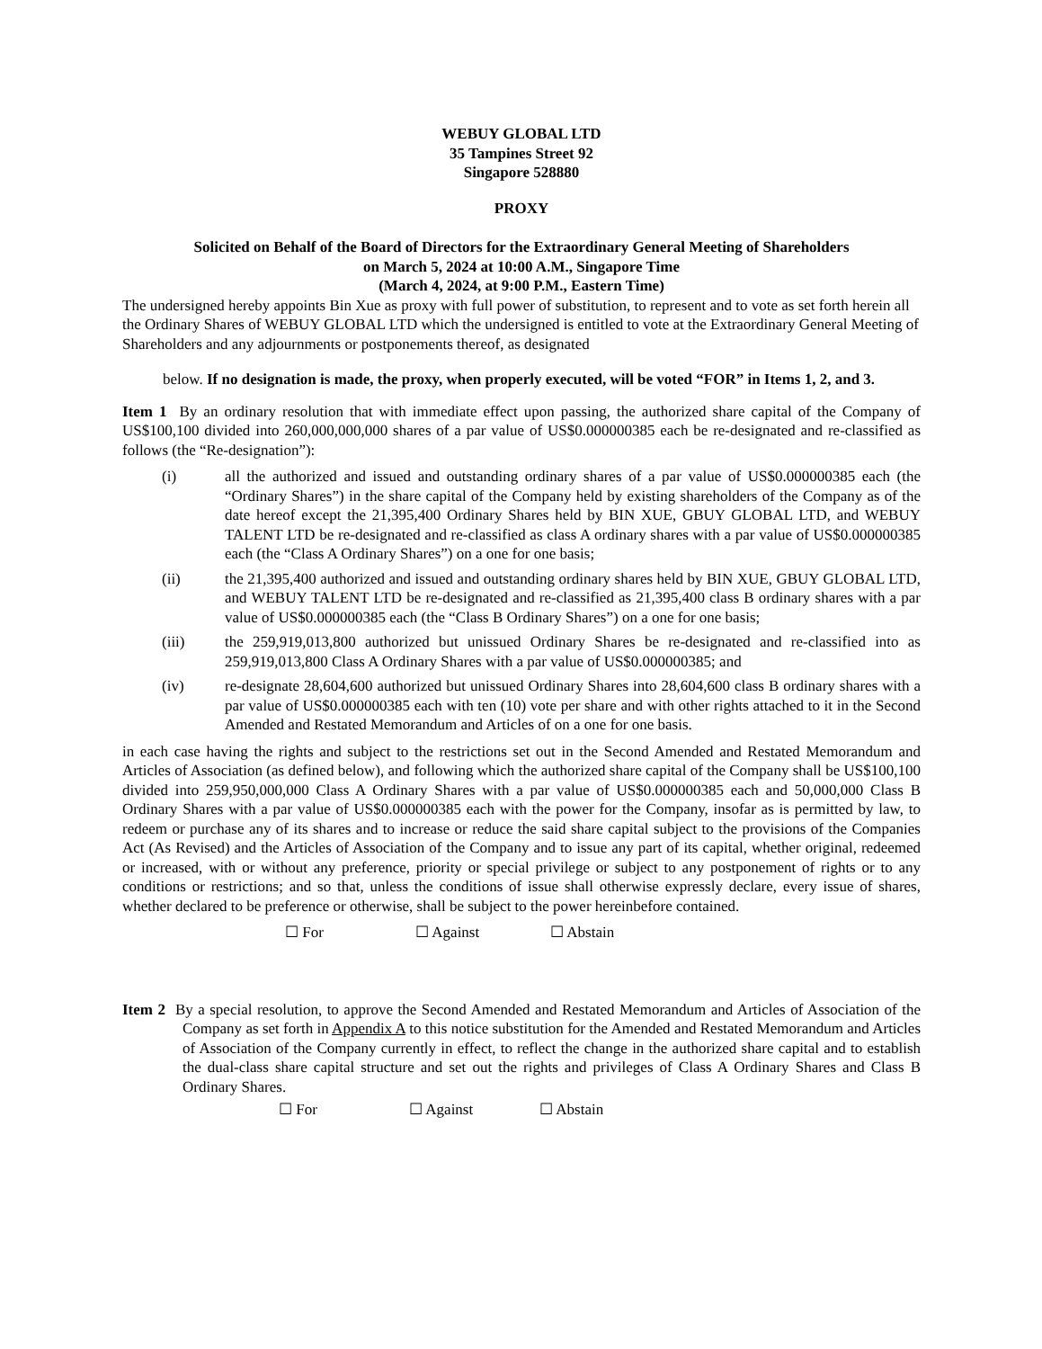WEBUY GLOBAL LTD
35 Tampines Street 92
Singapore 528880
PROXY
Solicited on Behalf of the Board of Directors for the Extraordinary General Meeting of Shareholders
on March 5, 2024 at 10:00 A.M., Singapore Time
(March 4, 2024, at 9:00 P.M., Eastern Time)
The undersigned hereby appoints Bin Xue as proxy with full power of substitution, to represent and to vote as set forth herein all the Ordinary Shares of WEBUY GLOBAL LTD which the undersigned is entitled to vote at the Extraordinary General Meeting of Shareholders and any adjournments or postponements thereof, as designated
below. If no designation is made, the proxy, when properly executed, will be voted “FOR” in Items 1, 2, and 3.
Item 1 By an ordinary resolution that with immediate effect upon passing, the authorized share capital of the Company of US$100,100 divided into 260,000,000,000 shares of a par value of US$0.000000385 each be re-designated and re-classified as follows (the “Re-designation”):
(i) all the authorized and issued and outstanding ordinary shares of a par value of US$0.000000385 each (the “Ordinary Shares”) in the share capital of the Company held by existing shareholders of the Company as of the date hereof except the 21,395,400 Ordinary Shares held by BIN XUE, GBUY GLOBAL LTD, and WEBUY TALENT LTD be re-designated and re-classified as class A ordinary shares with a par value of US$0.000000385 each (the “Class A Ordinary Shares”) on a one for one basis;
(ii) the 21,395,400 authorized and issued and outstanding ordinary shares held by BIN XUE, GBUY GLOBAL LTD, and WEBUY TALENT LTD be re-designated and re-classified as 21,395,400 class B ordinary shares with a par value of US$0.000000385 each (the “Class B Ordinary Shares”) on a one for one basis;
(iii) the 259,919,013,800 authorized but unissued Ordinary Shares be re-designated and re-classified into as 259,919,013,800 Class A Ordinary Shares with a par value of US$0.000000385; and
(iv) re-designate 28,604,600 authorized but unissued Ordinary Shares into 28,604,600 class B ordinary shares with a par value of US$0.000000385 each with ten (10) vote per share and with other rights attached to it in the Second Amended and Restated Memorandum and Articles of on a one for one basis.
in each case having the rights and subject to the restrictions set out in the Second Amended and Restated Memorandum and Articles of Association (as defined below), and following which the authorized share capital of the Company shall be US$100,100 divided into 259,950,000,000 Class A Ordinary Shares with a par value of US$0.000000385 each and 50,000,000 Class B Ordinary Shares with a par value of US$0.000000385 each with the power for the Company, insofar as is permitted by law, to redeem or purchase any of its shares and to increase or reduce the said share capital subject to the provisions of the Companies Act (As Revised) and the Articles of Association of the Company and to issue any part of its capital, whether original, redeemed or increased, with or without any preference, priority or special privilege or subject to any postponement of rights or to any conditions or restrictions; and so that, unless the conditions of issue shall otherwise expressly declare, every issue of shares, whether declared to be preference or otherwise, shall be subject to the power hereinbefore contained.
☐ For ☐ Against ☐ Abstain
Item 2 By a special resolution, to approve the Second Amended and Restated Memorandum and Articles of Association of the Company as set forth in Appendix A to this notice substitution for the Amended and Restated Memorandum and Articles of Association of the Company currently in effect, to reflect the change in the authorized share capital and to establish the dual-class share capital structure and set out the rights and privileges of Class A Ordinary Shares and Class B Ordinary Shares.
☐ For ☐ Against ☐ Abstain